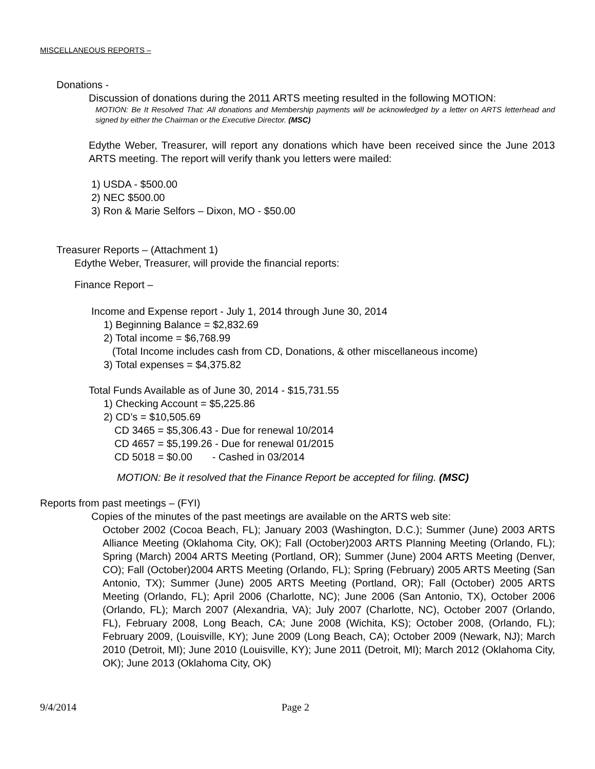MISCELLANEOUS REPORTS –
Donations -
Discussion of donations during the 2011 ARTS meeting resulted in the following MOTION:
MOTION: Be It Resolved That: All donations and Membership payments will be acknowledged by a letter on ARTS letterhead and signed by either the Chairman or the Executive Director. (MSC)
Edythe Weber, Treasurer, will report any donations which have been received since the June 2013 ARTS meeting. The report will verify thank you letters were mailed:
1) USDA - $500.00
2) NEC $500.00
3) Ron & Marie Selfors – Dixon, MO - $50.00
Treasurer Reports – (Attachment 1)
Edythe Weber, Treasurer, will provide the financial reports:
Finance Report –
Income and Expense report - July 1, 2014 through June 30, 2014
1) Beginning Balance = $2,832.69
2) Total income = $6,768.99
(Total Income includes cash from CD, Donations, & other miscellaneous income)
3) Total expenses = $4,375.82
Total Funds Available as of June 30, 2014 - $15,731.55
1) Checking Account = $5,225.86
2) CD’s = $10,505.69
CD 3465 = $5,306.43 - Due for renewal 10/2014
CD 4657 = $5,199.26 - Due for renewal 01/2015
CD 5018 = $0.00 - Cashed in 03/2014
MOTION: Be it resolved that the Finance Report be accepted for filing. (MSC)
Reports from past meetings – (FYI)
Copies of the minutes of the past meetings are available on the ARTS web site:
October 2002 (Cocoa Beach, FL); January 2003 (Washington, D.C.); Summer (June) 2003 ARTS Alliance Meeting (Oklahoma City, OK); Fall (October)2003 ARTS Planning Meeting (Orlando, FL); Spring (March) 2004 ARTS Meeting (Portland, OR); Summer (June) 2004 ARTS Meeting (Denver, CO); Fall (October)2004 ARTS Meeting (Orlando, FL); Spring (February) 2005 ARTS Meeting (San Antonio, TX); Summer (June) 2005 ARTS Meeting (Portland, OR); Fall (October) 2005 ARTS Meeting (Orlando, FL); April 2006 (Charlotte, NC); June 2006 (San Antonio, TX), October 2006 (Orlando, FL); March 2007 (Alexandria, VA); July 2007 (Charlotte, NC), October 2007 (Orlando, FL), February 2008, Long Beach, CA; June 2008 (Wichita, KS); October 2008, (Orlando, FL); February 2009, (Louisville, KY); June 2009 (Long Beach, CA); October 2009 (Newark, NJ); March 2010 (Detroit, MI); June 2010 (Louisville, KY); June 2011 (Detroit, MI); March 2012 (Oklahoma City, OK); June 2013 (Oklahoma City, OK)
9/4/2014 Page 2